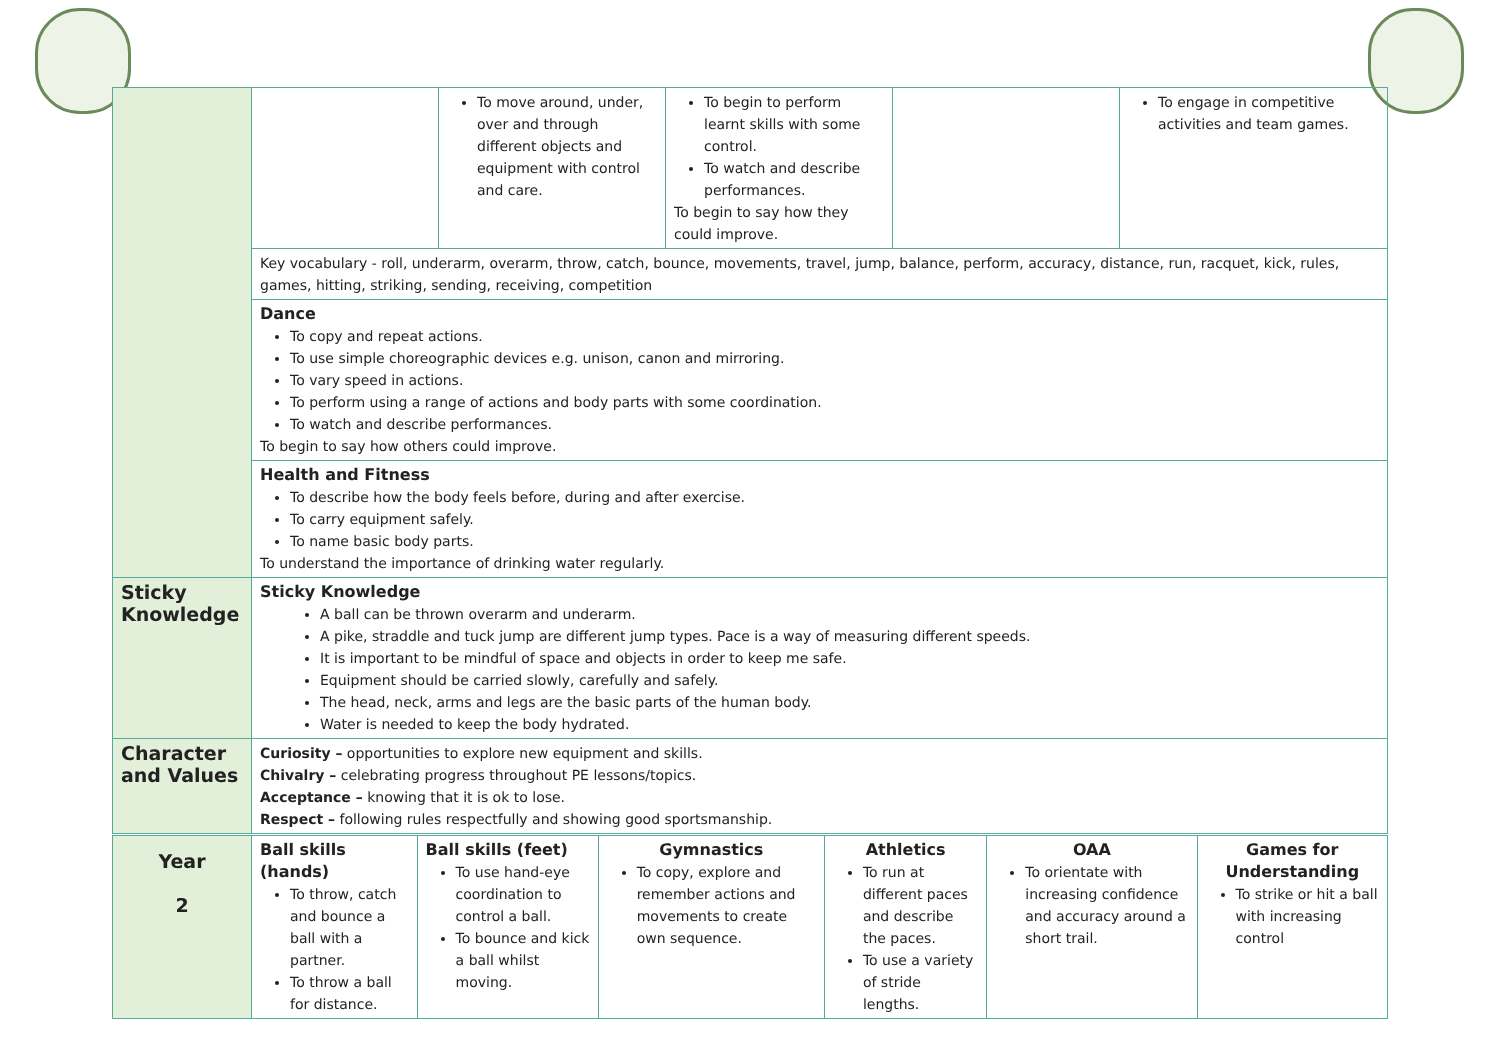| | | To move around, under, over and through different objects and equipment with control and care. | To begin to perform learnt skills with some control. To watch and describe performances. To begin to say how they could improve. | | To engage in competitive activities and team games. |
| | Key vocabulary - roll, underarm, overarm, throw, catch, bounce, movements, travel, jump, balance, perform, accuracy, distance, run, racquet, kick, rules, games, hitting, striking, sending, receiving, competition | | | | |
| | Dance To copy and repeat actions. To use simple choreographic devices e.g. unison, canon and mirroring. To vary speed in actions. To perform using a range of actions and body parts with some coordination. To watch and describe performances. To begin to say how others could improve. | | | | |
| | Health and Fitness To describe how the body feels before, during and after exercise. To carry equipment safely. To name basic body parts. To understand the importance of drinking water regularly. | | | | |
| Sticky Knowledge | Sticky Knowledge A ball can be thrown overarm and underarm. A pike, straddle and tuck jump are different jump types. Pace is a way of measuring different speeds. It is important to be mindful of space and objects in order to keep me safe. Equipment should be carried slowly, carefully and safely. The head, neck, arms and legs are the basic parts of the human body. Water is needed to keep the body hydrated. | | | | |
| Character and Values | Curiosity – opportunities to explore new equipment and skills. Chivalry – celebrating progress throughout PE lessons/topics. Acceptance – knowing that it is ok to lose. Respect – following rules respectfully and showing good sportsmanship. | | | | |
| Year 2 | Ball skills (hands) To throw, catch and bounce a ball with a partner. To throw a ball for distance. | Ball skills (feet) To use hand-eye coordination to control a ball. To bounce and kick a ball whilst moving. | Gymnastics To copy, explore and remember actions and movements to create own sequence. | Athletics To run at different paces and describe the paces. To use a variety of stride lengths. | OAA To orientate with increasing confidence and accuracy around a short trail. | Games for Understanding To strike or hit a ball with increasing control |